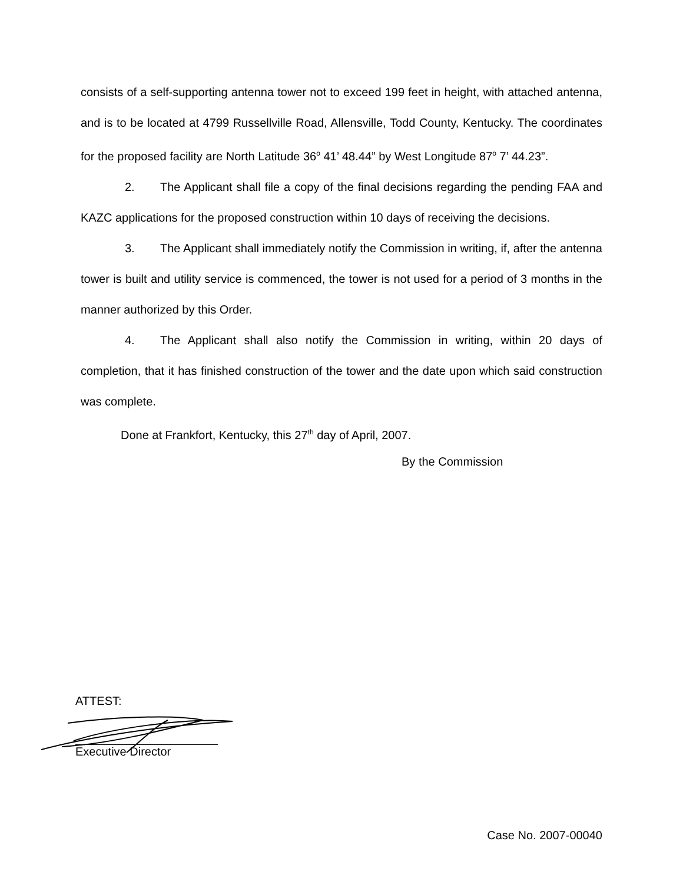consists of a self-supporting antenna tower not to exceed 199 feet in height, with attached antenna, and is to be located at 4799 Russellville Road, Allensville, Todd County, Kentucky. The coordinates for the proposed facility are North Latitude 36<sup>o</sup> 41’ 48.44” by West Longitude 87<sup>o</sup> 7’ 44.23”.
2. The Applicant shall file a copy of the final decisions regarding the pending FAA and KAZC applications for the proposed construction within 10 days of receiving the decisions.
3. The Applicant shall immediately notify the Commission in writing, if, after the antenna tower is built and utility service is commenced, the tower is not used for a period of 3 months in the manner authorized by this Order.
4. The Applicant shall also notify the Commission in writing, within 20 days of completion, that it has finished construction of the tower and the date upon which said construction was complete.
Done at Frankfort, Kentucky, this 27<sup>th</sup> day of April, 2007.
By the Commission
ATTEST:
Executive Director
Case No. 2007-00040